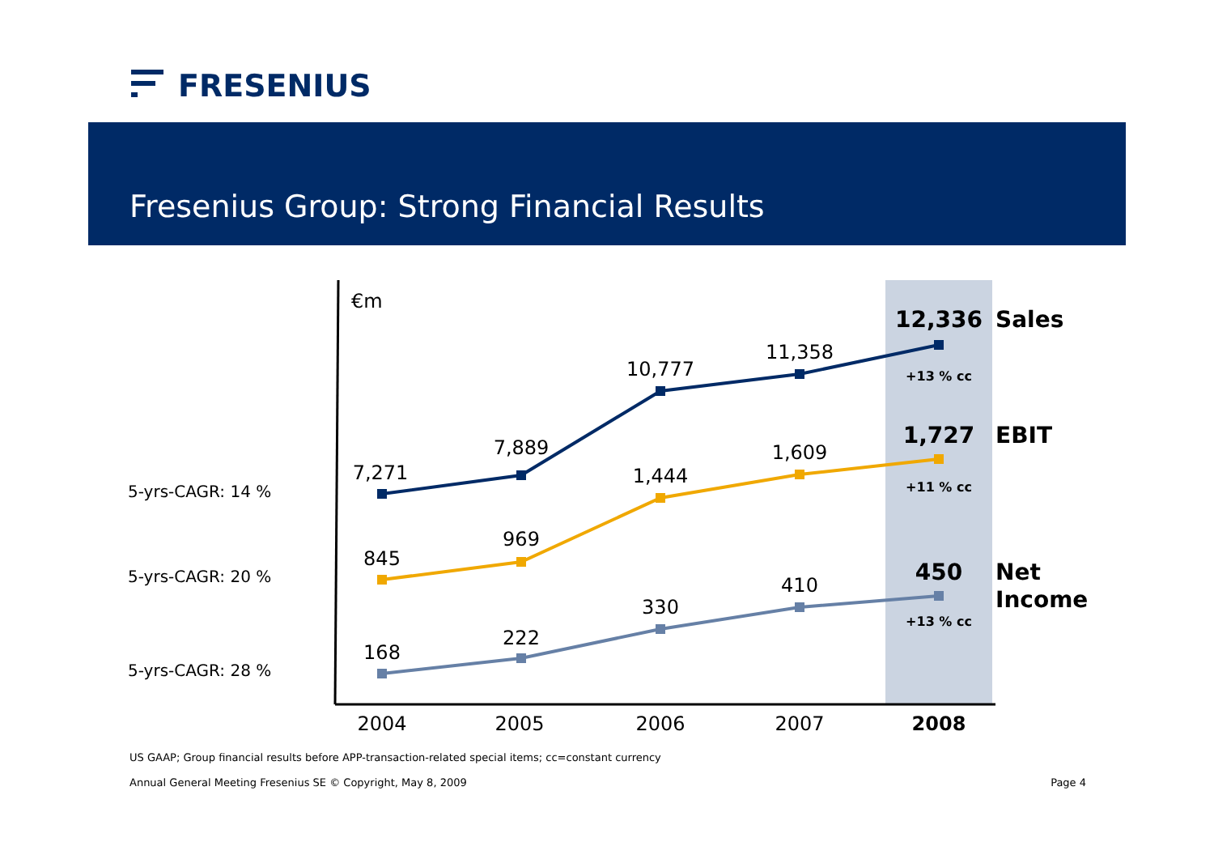FRESENIUS
Fresenius Group: Strong Financial Results
€m
7,271
7,889
10,777
11,358
845
969
1,444
1,609
168
222
330
410
12,336
+13 % cc
1,727
+11 % cc
450
+13 % cc
2004
2005
2006
2007
2008
Sales
EBIT
Net
Income
5-yrs-CAGR: 14 %
5-yrs-CAGR: 20 %
5-yrs-CAGR: 28 %
US GAAP; Group financial results before APP-transaction-related special items; cc=constant currency
Annual General Meeting Fresenius SE © Copyright, May 8, 2009 Page 4